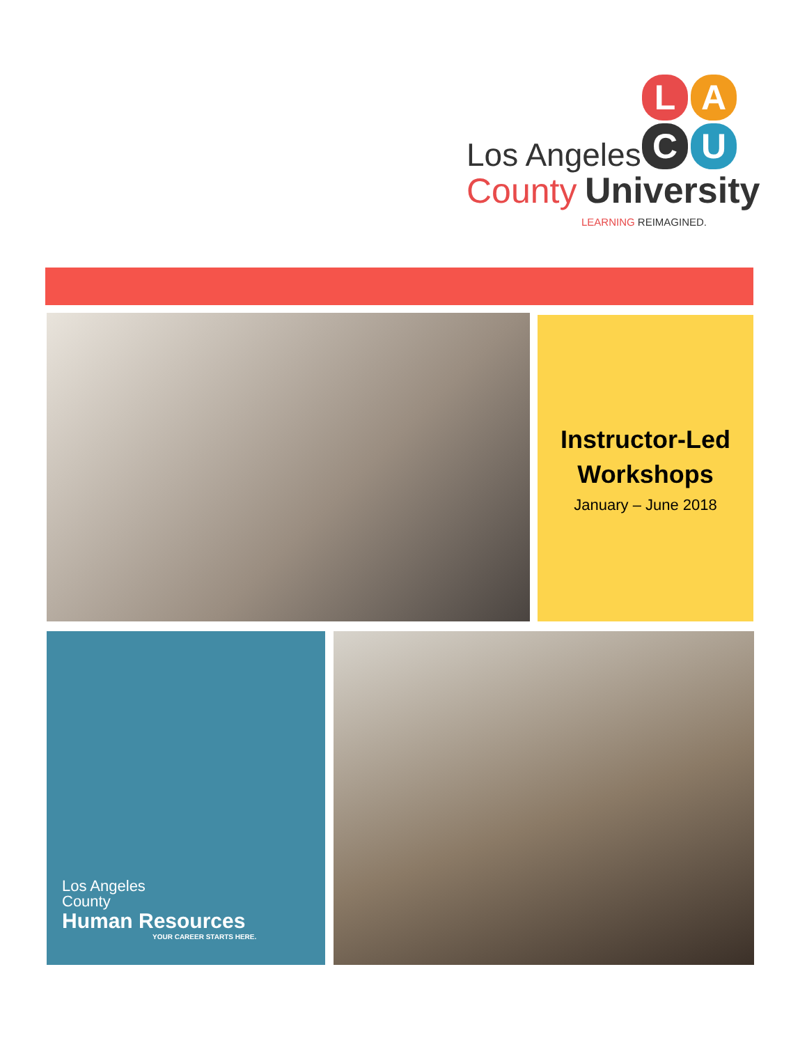L A
C U
Los Angeles
County University
LEARNING REIMAGINED.
Instructor-Led
Workshops
January – June 2018
Los Angeles
County
Human Resources
YOUR CAREER STARTS HERE.